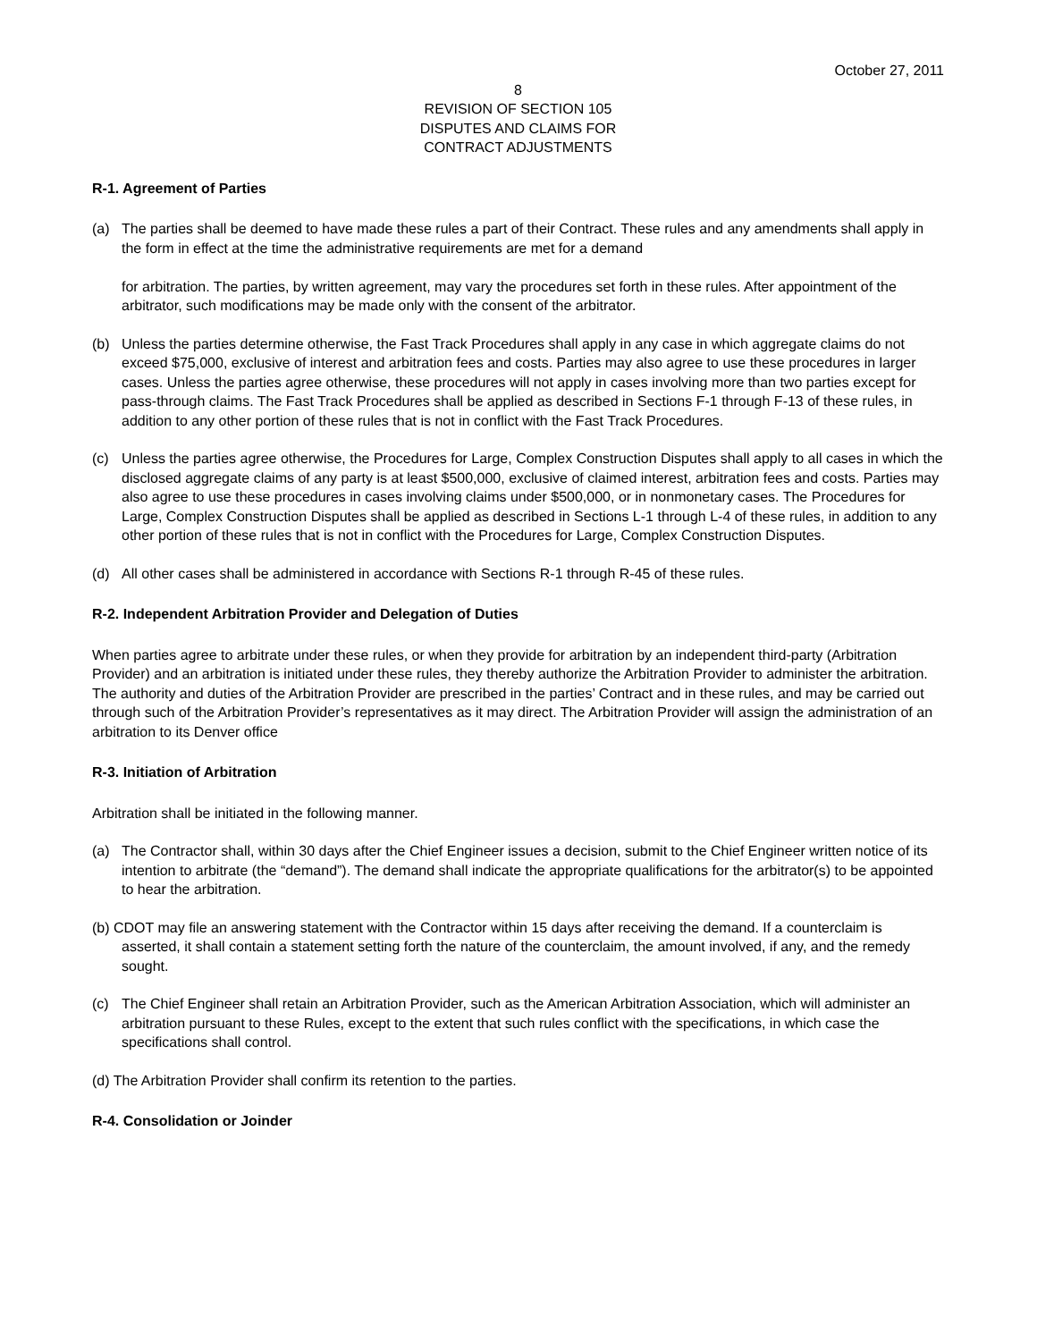October 27, 2011
8
REVISION OF SECTION 105
DISPUTES AND CLAIMS FOR
CONTRACT ADJUSTMENTS
R-1. Agreement of Parties
(a) The parties shall be deemed to have made these rules a part of their Contract. These rules and any amendments shall apply in the form in effect at the time the administrative requirements are met for a demand
for arbitration. The parties, by written agreement, may vary the procedures set forth in these rules. After appointment of the arbitrator, such modifications may be made only with the consent of the arbitrator.
(b) Unless the parties determine otherwise, the Fast Track Procedures shall apply in any case in which aggregate claims do not exceed $75,000, exclusive of interest and arbitration fees and costs. Parties may also agree to use these procedures in larger cases. Unless the parties agree otherwise, these procedures will not apply in cases involving more than two parties except for pass-through claims. The Fast Track Procedures shall be applied as described in Sections F-1 through F-13 of these rules, in addition to any other portion of these rules that is not in conflict with the Fast Track Procedures.
(c) Unless the parties agree otherwise, the Procedures for Large, Complex Construction Disputes shall apply to all cases in which the disclosed aggregate claims of any party is at least $500,000, exclusive of claimed interest, arbitration fees and costs. Parties may also agree to use these procedures in cases involving claims under $500,000, or in nonmonetary cases. The Procedures for Large, Complex Construction Disputes shall be applied as described in Sections L-1 through L-4 of these rules, in addition to any other portion of these rules that is not in conflict with the Procedures for Large, Complex Construction Disputes.
(d) All other cases shall be administered in accordance with Sections R-1 through R-45 of these rules.
R-2. Independent Arbitration Provider and Delegation of Duties
When parties agree to arbitrate under these rules, or when they provide for arbitration by an independent third-party (Arbitration Provider) and an arbitration is initiated under these rules, they thereby authorize the Arbitration Provider to administer the arbitration. The authority and duties of the Arbitration Provider are prescribed in the parties’ Contract and in these rules, and may be carried out through such of the Arbitration Provider’s representatives as it may direct. The Arbitration Provider will assign the administration of an arbitration to its Denver office
R-3. Initiation of Arbitration
Arbitration shall be initiated in the following manner.
(a) The Contractor shall, within 30 days after the Chief Engineer issues a decision, submit to the Chief Engineer written notice of its intention to arbitrate (the “demand”). The demand shall indicate the appropriate qualifications for the arbitrator(s) to be appointed to hear the arbitration.
(b) CDOT may file an answering statement with the Contractor within 15 days after receiving the demand. If a counterclaim is asserted, it shall contain a statement setting forth the nature of the counterclaim, the amount involved, if any, and the remedy sought.
(c) The Chief Engineer shall retain an Arbitration Provider, such as the American Arbitration Association, which will administer an arbitration pursuant to these Rules, except to the extent that such rules conflict with the specifications, in which case the specifications shall control.
(d) The Arbitration Provider shall confirm its retention to the parties.
R-4. Consolidation or Joinder